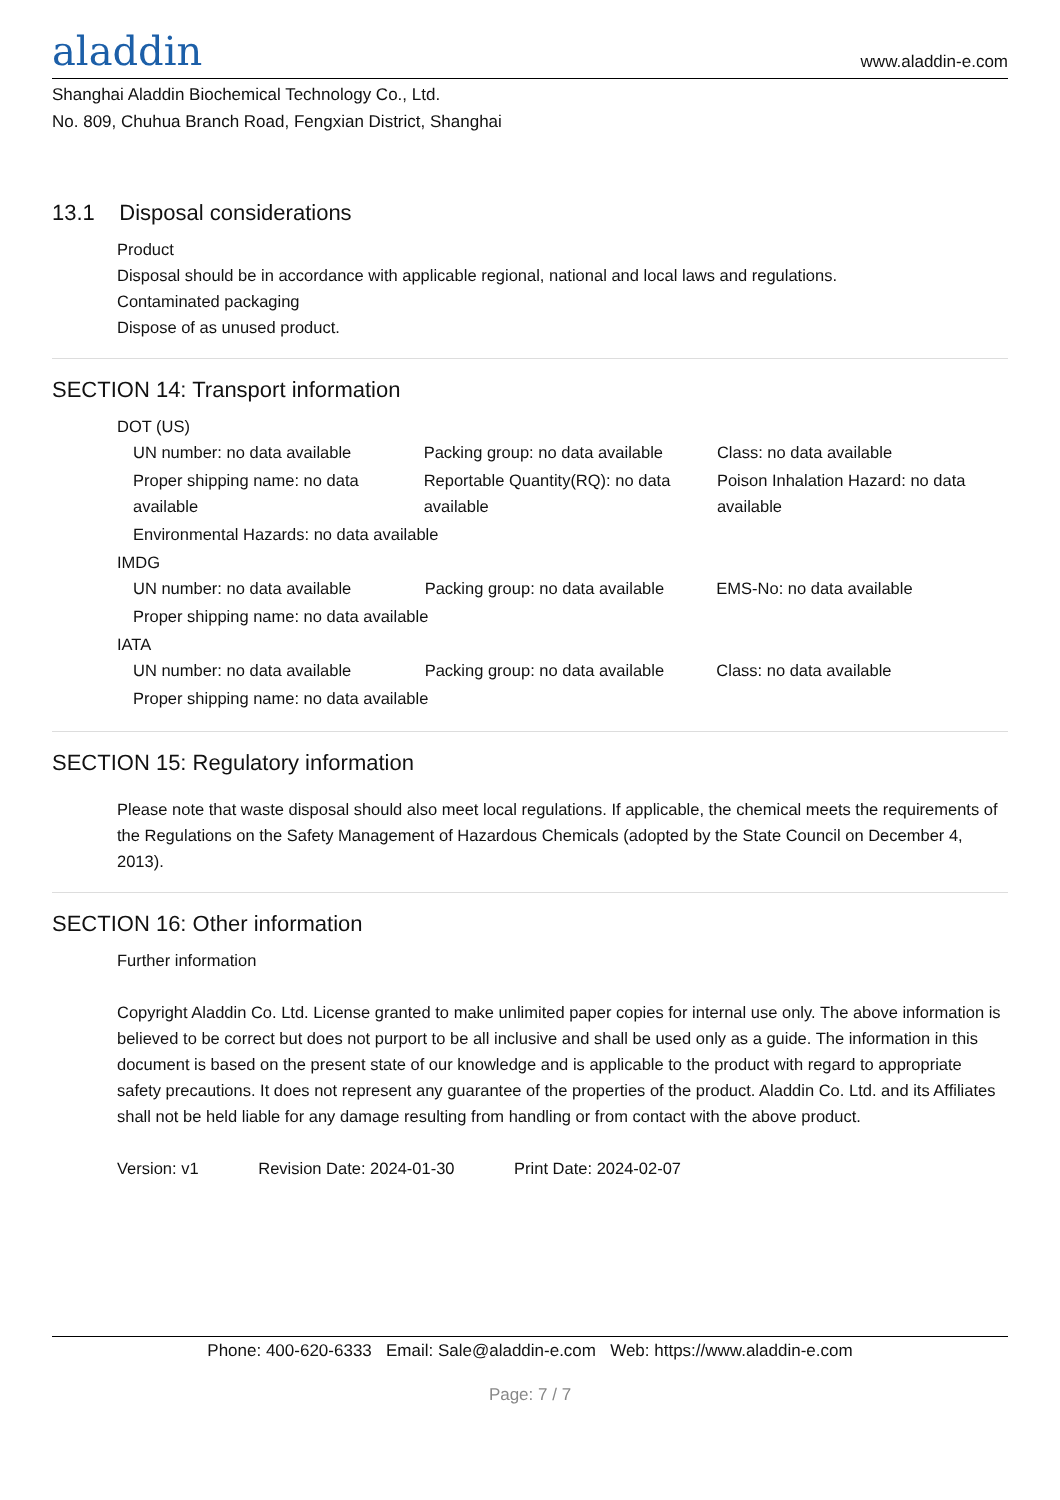aladdin www.aladdin-e.com
Shanghai Aladdin Biochemical Technology Co., Ltd.
No. 809, Chuhua Branch Road, Fengxian District, Shanghai
13.1 Disposal considerations
Product
Disposal should be in accordance with applicable regional, national and local laws and regulations.
Contaminated packaging
Dispose of as unused product.
SECTION 14: Transport information
DOT (US)
| UN number: no data available | Packing group: no data available | Class: no data available |
| Proper shipping name: no data available | Reportable Quantity(RQ): no data available | Poison Inhalation Hazard: no data available |
| Environmental Hazards: no data available | | |
IMDG
| UN number: no data available | Packing group: no data available | EMS-No: no data available |
| Proper shipping name: no data available | | |
IATA
| UN number: no data available | Packing group: no data available | Class: no data available |
| Proper shipping name: no data available | | |
SECTION 15: Regulatory information
Please note that waste disposal should also meet local regulations. If applicable, the chemical meets the requirements of the Regulations on the Safety Management of Hazardous Chemicals (adopted by the State Council on December 4, 2013).
SECTION 16: Other information
Further information
Copyright Aladdin Co. Ltd. License granted to make unlimited paper copies for internal use only. The above information is believed to be correct but does not purport to be all inclusive and shall be used only as a guide. The information in this document is based on the present state of our knowledge and is applicable to the product with regard to appropriate safety precautions. It does not represent any guarantee of the properties of the product. Aladdin Co. Ltd. and its Affiliates shall not be held liable for any damage resulting from handling or from contact with the above product.
Version: v1 Revision Date: 2024-01-30 Print Date: 2024-02-07
Phone: 400-620-6333 Email: Sale@aladdin-e.com Web: https://www.aladdin-e.com
Page: 7 / 7